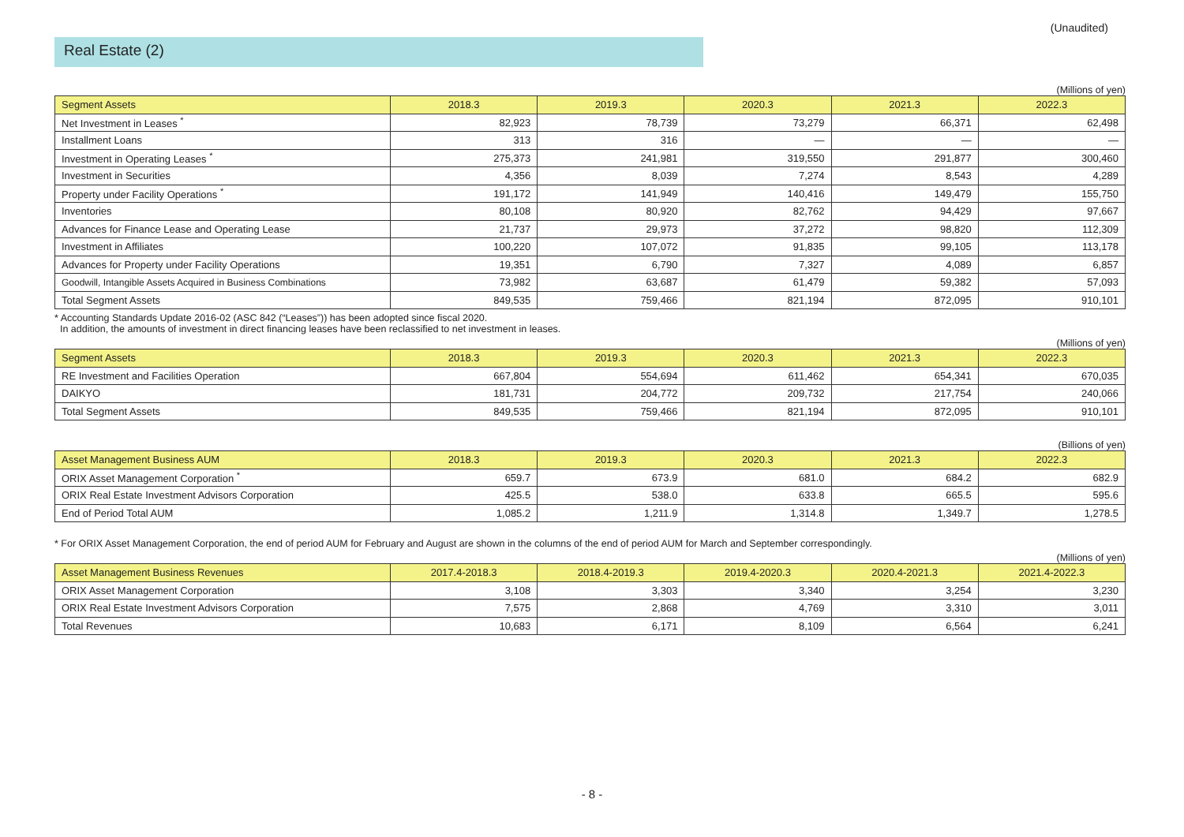(Unaudited)
Real Estate (2)
(Millions of yen)
| Segment Assets | 2018.3 | 2019.3 | 2020.3 | 2021.3 | 2022.3 |
| --- | --- | --- | --- | --- | --- |
| Net Investment in Leases <sup>*</sup> | 82,923 | 78,739 | 73,279 | 66,371 | 62,498 |
| Installment Loans | 313 | 316 | — | — | — |
| Investment in Operating Leases <sup>*</sup> | 275,373 | 241,981 | 319,550 | 291,877 | 300,460 |
| Investment in Securities | 4,356 | 8,039 | 7,274 | 8,543 | 4,289 |
| Property under Facility Operations <sup>*</sup> | 191,172 | 141,949 | 140,416 | 149,479 | 155,750 |
| Inventories | 80,108 | 80,920 | 82,762 | 94,429 | 97,667 |
| Advances for Finance Lease and Operating Lease | 21,737 | 29,973 | 37,272 | 98,820 | 112,309 |
| Investment in Affiliates | 100,220 | 107,072 | 91,835 | 99,105 | 113,178 |
| Advances for Property under Facility Operations | 19,351 | 6,790 | 7,327 | 4,089 | 6,857 |
| Goodwill, Intangible Assets Acquired in Business Combinations | 73,982 | 63,687 | 61,479 | 59,382 | 57,093 |
| Total Segment Assets | 849,535 | 759,466 | 821,194 | 872,095 | 910,101 |
* Accounting Standards Update 2016-02 (ASC 842 (“Leases”)) has been adopted since fiscal 2020.
In addition, the amounts of investment in direct financing leases have been reclassified to net investment in leases.
(Millions of yen)
| Segment Assets | 2018.3 | 2019.3 | 2020.3 | 2021.3 | 2022.3 |
| --- | --- | --- | --- | --- | --- |
| RE Investment and Facilities Operation | 667,804 | 554,694 | 611,462 | 654,341 | 670,035 |
| DAIKYO | 181,731 | 204,772 | 209,732 | 217,754 | 240,066 |
| Total Segment Assets | 849,535 | 759,466 | 821,194 | 872,095 | 910,101 |
(Billions of yen)
| Asset Management Business AUM | 2018.3 | 2019.3 | 2020.3 | 2021.3 | 2022.3 |
| --- | --- | --- | --- | --- | --- |
| ORIX Asset Management Corporation <sup>*</sup> | 659.7 | 673.9 | 681.0 | 684.2 | 682.9 |
| ORIX Real Estate Investment Advisors Corporation | 425.5 | 538.0 | 633.8 | 665.5 | 595.6 |
| End of Period Total AUM | 1,085.2 | 1,211.9 | 1,314.8 | 1,349.7 | 1,278.5 |
* For ORIX Asset Management Corporation, the end of period AUM for February and August are shown in the columns of the end of period AUM for March and September correspondingly.
(Millions of yen)
| Asset Management Business Revenues | 2017.4-2018.3 | 2018.4-2019.3 | 2019.4-2020.3 | 2020.4-2021.3 | 2021.4-2022.3 |
| --- | --- | --- | --- | --- | --- |
| ORIX Asset Management Corporation | 3,108 | 3,303 | 3,340 | 3,254 | 3,230 |
| ORIX Real Estate Investment Advisors Corporation | 7,575 | 2,868 | 4,769 | 3,310 | 3,011 |
| Total Revenues | 10,683 | 6,171 | 8,109 | 6,564 | 6,241 |
- 8 -